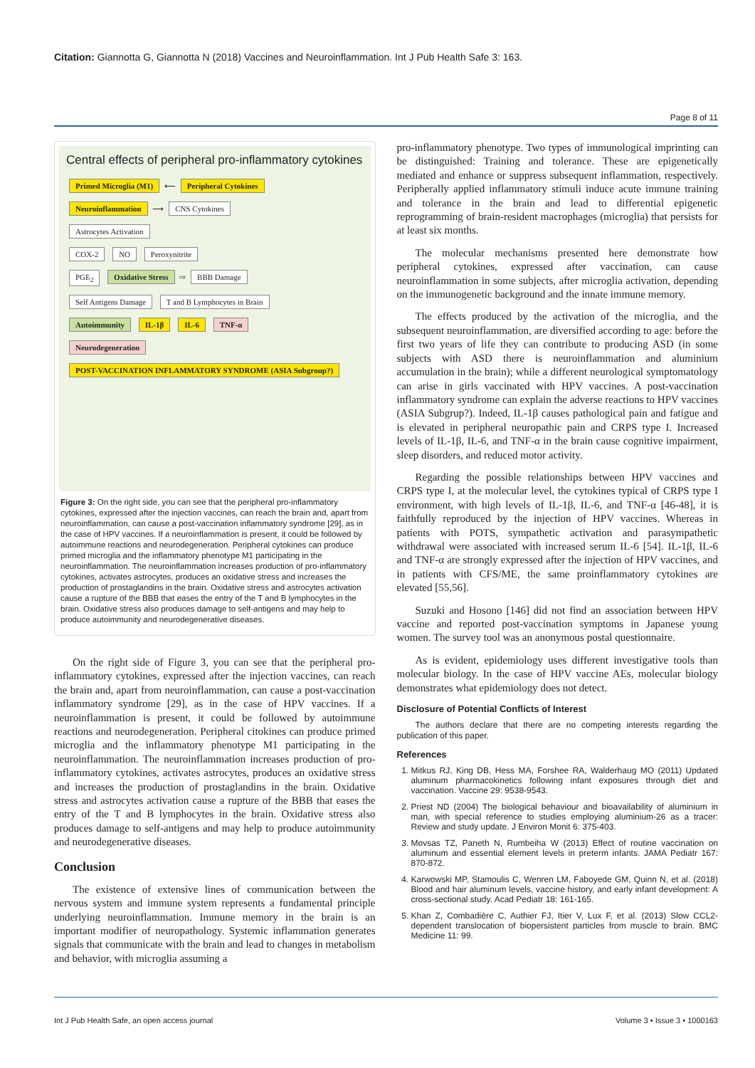Citation: Giannotta G, Giannotta N (2018) Vaccines and Neuroinflammation. Int J Pub Health Safe 3: 163.
Page 8 of 11
Central effects of peripheral pro-inflammatory cytokines
Primed Microglia (M1) ⟵ Peripheral Cytokines
Neuroinflammation ⟶ CNS Cytokines
Astrocytes Activation
COX-2 NO Peroxynitrite
PGE<sub>2</sub> Oxidative Stress ⇨ BBB Damage
Self Antigens Damage T and B Lymphocytes in Brain
Autoimmunity IL-1β IL-6 TNF-α
Neurodegeneration
POST-VACCINATION INFLAMMATORY SYNDROME (ASIA Subgroup?)
Figure 3: On the right side, you can see that the peripheral pro-inflammatory cytokines, expressed after the injection vaccines, can reach the brain and, apart from neuroinflammation, can cause a post-vaccination inflammatory syndrome [29], as in the case of HPV vaccines. If a neuroinflammation is present, it could be followed by autoimmune reactions and neurodegeneration. Peripheral cytokines can produce primed microglia and the inflammatory phenotype M1 participating in the neuroinflammation. The neuroinflammation increases production of pro-inflammatory cytokines, activates astrocytes, produces an oxidative stress and increases the production of prostaglandins in the brain. Oxidative stress and astrocytes activation cause a rupture of the BBB that eases the entry of the T and B lymphocytes in the brain. Oxidative stress also produces damage to self-antigens and may help to produce autoimmunity and neurodegenerative diseases.
On the right side of Figure 3, you can see that the peripheral pro-inflammatory cytokines, expressed after the injection vaccines, can reach the brain and, apart from neuroinflammation, can cause a post-vaccination inflammatory syndrome [29], as in the case of HPV vaccines. If a neuroinflammation is present, it could be followed by autoimmune reactions and neurodegeneration. Peripheral citokines can produce primed microglia and the inflammatory phenotype M1 participating in the neuroinflammation. The neuroinflammation increases production of pro-inflammatory cytokines, activates astrocytes, produces an oxidative stress and increases the production of prostaglandins in the brain. Oxidative stress and astrocytes activation cause a rupture of the BBB that eases the entry of the T and B lymphocytes in the brain. Oxidative stress also produces damage to self-antigens and may help to produce autoimmunity and neurodegenerative diseases.
Conclusion
The existence of extensive lines of communication between the nervous system and immune system represents a fundamental principle underlying neuroinflammation. Immune memory in the brain is an important modifier of neuropathology. Systemic inflammation generates signals that communicate with the brain and lead to changes in metabolism and behavior, with microglia assuming a
pro-inflammatory phenotype. Two types of immunological imprinting can be distinguished: Training and tolerance. These are epigenetically mediated and enhance or suppress subsequent inflammation, respectively. Peripherally applied inflammatory stimuli induce acute immune training and tolerance in the brain and lead to differential epigenetic reprogramming of brain-resident macrophages (microglia) that persists for at least six months.
The molecular mechanisms presented here demonstrate how peripheral cytokines, expressed after vaccination, can cause neuroinflammation in some subjects, after microglia activation, depending on the immunogenetic background and the innate immune memory.
The effects produced by the activation of the microglia, and the subsequent neuroinflammation, are diversified according to age: before the first two years of life they can contribute to producing ASD (in some subjects with ASD there is neuroinflammation and aluminium accumulation in the brain); while a different neurological symptomatology can arise in girls vaccinated with HPV vaccines. A post-vaccination inflammatory syndrome can explain the adverse reactions to HPV vaccines (ASIA Subgrup?). Indeed, IL-1β causes pathological pain and fatigue and is elevated in peripheral neuropathic pain and CRPS type I. Increased levels of IL-1β, IL-6, and TNF-α in the brain cause cognitive impairment, sleep disorders, and reduced motor activity.
Regarding the possible relationships between HPV vaccines and CRPS type I, at the molecular level, the cytokines typical of CRPS type I environment, with high levels of IL-1β, IL-6, and TNF-α [46-48], it is faithfully reproduced by the injection of HPV vaccines. Whereas in patients with POTS, sympathetic activation and parasympathetic withdrawal were associated with increased serum IL-6 [54]. IL-1β, IL-6 and TNF-α are strongly expressed after the injection of HPV vaccines, and in patients with CFS/ME, the same proinflammatory cytokines are elevated [55,56].
Suzuki and Hosono [146] did not find an association between HPV vaccine and reported post-vaccination symptoms in Japanese young women. The survey tool was an anonymous postal questionnaire.
As is evident, epidemiology uses different investigative tools than molecular biology. In the case of HPV vaccine AEs, molecular biology demonstrates what epidemiology does not detect.
Disclosure of Potential Conflicts of Interest
The authors declare that there are no competing interests regarding the publication of this paper.
References
1. Mitkus RJ, King DB, Hess MA, Forshee RA, Walderhaug MO (2011) Updated aluminum pharmacokinetics following infant exposures through diet and vaccination. Vaccine 29: 9538-9543.
2. Priest ND (2004) The biological behaviour and bioavailability of aluminium in man, with special reference to studies employing aluminium-26 as a tracer: Review and study update. J Environ Monit 6: 375-403.
3. Movsas TZ, Paneth N, Rumbeiha W (2013) Effect of routine vaccination on aluminum and essential element levels in preterm infants. JAMA Pediatr 167: 870-872.
4. Karwowski MP, Stamoulis C, Wenren LM, Faboyede GM, Quinn N, et al. (2018) Blood and hair aluminum levels, vaccine history, and early infant development: A cross-sectional study. Acad Pediatr 18: 161-165.
5. Khan Z, Combadière C, Authier FJ, Itier V, Lux F, et al. (2013) Slow CCL2-dependent translocation of biopersistent particles from muscle to brain. BMC Medicine 11: 99.
Int J Pub Health Safe, an open access journal
Volume 3 • Issue 3 • 1000163